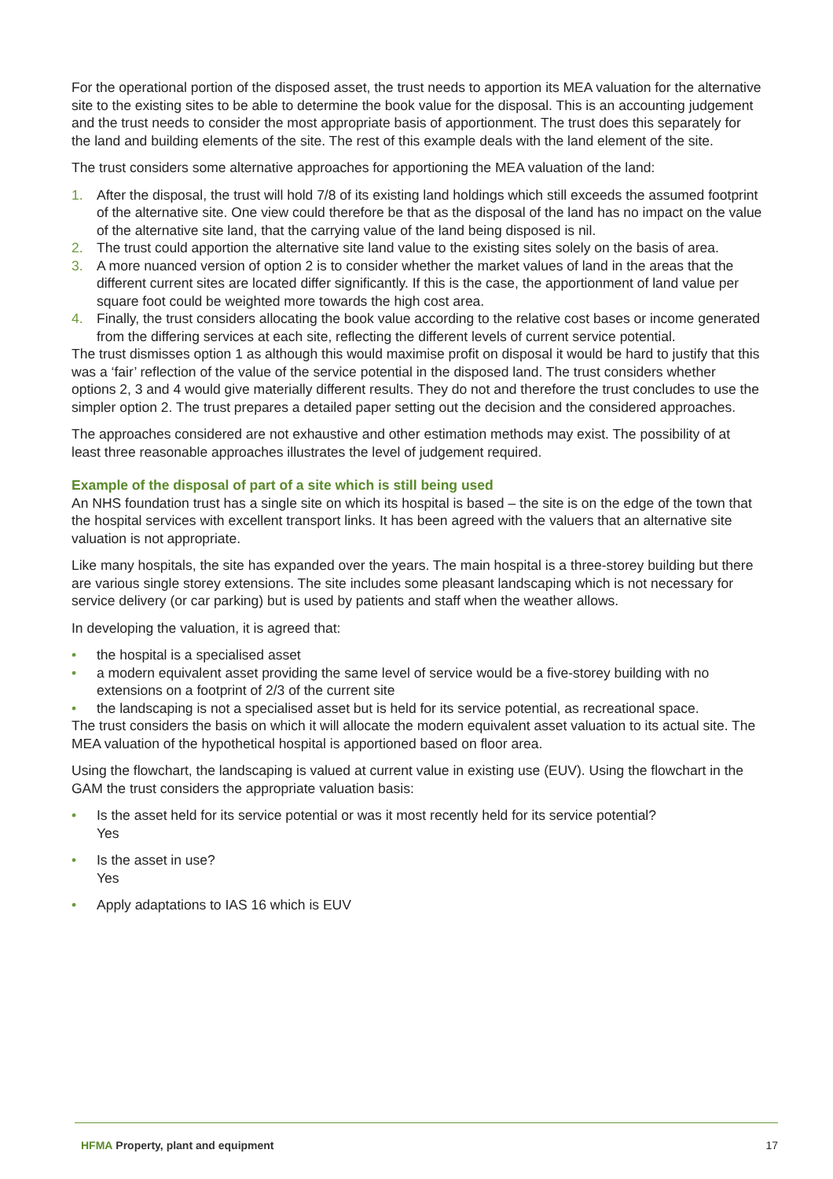For the operational portion of the disposed asset, the trust needs to apportion its MEA valuation for the alternative site to the existing sites to be able to determine the book value for the disposal. This is an accounting judgement and the trust needs to consider the most appropriate basis of apportionment. The trust does this separately for the land and building elements of the site. The rest of this example deals with the land element of the site.
The trust considers some alternative approaches for apportioning the MEA valuation of the land:
1. After the disposal, the trust will hold 7/8 of its existing land holdings which still exceeds the assumed footprint of the alternative site. One view could therefore be that as the disposal of the land has no impact on the value of the alternative site land, that the carrying value of the land being disposed is nil.
2. The trust could apportion the alternative site land value to the existing sites solely on the basis of area.
3. A more nuanced version of option 2 is to consider whether the market values of land in the areas that the different current sites are located differ significantly. If this is the case, the apportionment of land value per square foot could be weighted more towards the high cost area.
4. Finally, the trust considers allocating the book value according to the relative cost bases or income generated from the differing services at each site, reflecting the different levels of current service potential.
The trust dismisses option 1 as although this would maximise profit on disposal it would be hard to justify that this was a ‘fair’ reflection of the value of the service potential in the disposed land. The trust considers whether options 2, 3 and 4 would give materially different results. They do not and therefore the trust concludes to use the simpler option 2. The trust prepares a detailed paper setting out the decision and the considered approaches.
The approaches considered are not exhaustive and other estimation methods may exist. The possibility of at least three reasonable approaches illustrates the level of judgement required.
Example of the disposal of part of a site which is still being used
An NHS foundation trust has a single site on which its hospital is based – the site is on the edge of the town that the hospital services with excellent transport links. It has been agreed with the valuers that an alternative site valuation is not appropriate.
Like many hospitals, the site has expanded over the years. The main hospital is a three-storey building but there are various single storey extensions. The site includes some pleasant landscaping which is not necessary for service delivery (or car parking) but is used by patients and staff when the weather allows.
In developing the valuation, it is agreed that:
• the hospital is a specialised asset
• a modern equivalent asset providing the same level of service would be a five-storey building with no extensions on a footprint of 2/3 of the current site
• the landscaping is not a specialised asset but is held for its service potential, as recreational space.
The trust considers the basis on which it will allocate the modern equivalent asset valuation to its actual site. The MEA valuation of the hypothetical hospital is apportioned based on floor area.
Using the flowchart, the landscaping is valued at current value in existing use (EUV). Using the flowchart in the GAM the trust considers the appropriate valuation basis:
• Is the asset held for its service potential or was it most recently held for its service potential?
Yes
• Is the asset in use?
Yes
• Apply adaptations to IAS 16 which is EUV
HFMA Property, plant and equipment 17